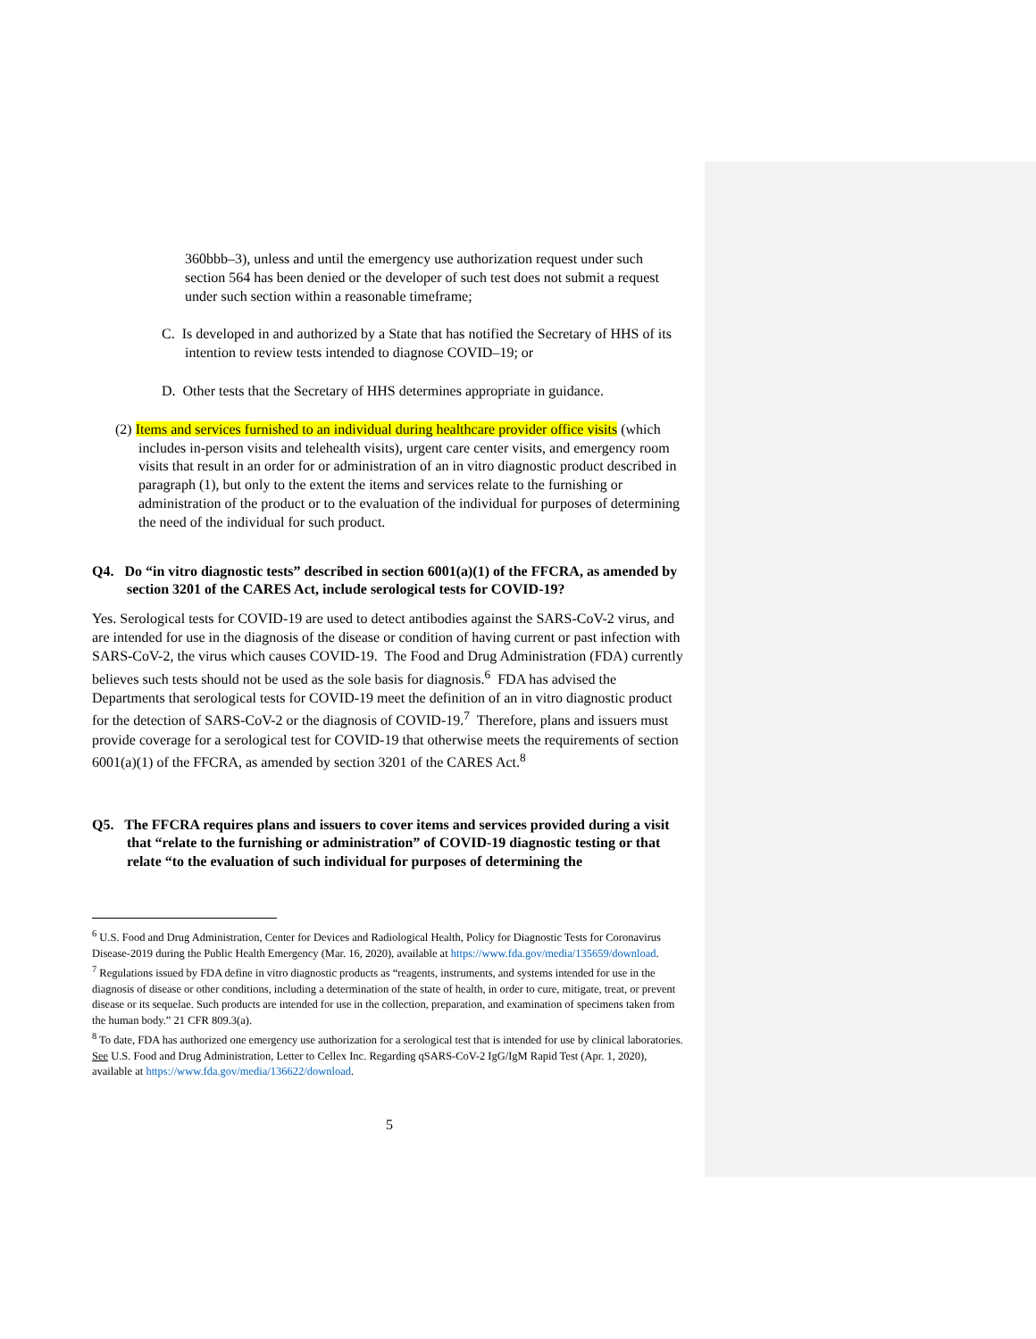360bbb–3), unless and until the emergency use authorization request under such section 564 has been denied or the developer of such test does not submit a request under such section within a reasonable timeframe;
C. Is developed in and authorized by a State that has notified the Secretary of HHS of its intention to review tests intended to diagnose COVID–19; or
D. Other tests that the Secretary of HHS determines appropriate in guidance.
(2) Items and services furnished to an individual during healthcare provider office visits (which includes in-person visits and telehealth visits), urgent care center visits, and emergency room visits that result in an order for or administration of an in vitro diagnostic product described in paragraph (1), but only to the extent the items and services relate to the furnishing or administration of the product or to the evaluation of the individual for purposes of determining the need of the individual for such product.
Q4. Do “in vitro diagnostic tests” described in section 6001(a)(1) of the FFCRA, as amended by section 3201 of the CARES Act, include serological tests for COVID-19?
Yes. Serological tests for COVID-19 are used to detect antibodies against the SARS-CoV-2 virus, and are intended for use in the diagnosis of the disease or condition of having current or past infection with SARS-CoV-2, the virus which causes COVID-19. The Food and Drug Administration (FDA) currently believes such tests should not be used as the sole basis for diagnosis.<sup>6</sup> FDA has advised the Departments that serological tests for COVID-19 meet the definition of an in vitro diagnostic product for the detection of SARS-CoV-2 or the diagnosis of COVID-19.<sup>7</sup> Therefore, plans and issuers must provide coverage for a serological test for COVID-19 that otherwise meets the requirements of section 6001(a)(1) of the FFCRA, as amended by section 3201 of the CARES Act.<sup>8</sup>
Q5. The FFCRA requires plans and issuers to cover items and services provided during a visit that “relate to the furnishing or administration” of COVID-19 diagnostic testing or that relate “to the evaluation of such individual for purposes of determining the
<sup>6</sup> U.S. Food and Drug Administration, Center for Devices and Radiological Health, Policy for Diagnostic Tests for Coronavirus Disease-2019 during the Public Health Emergency (Mar. 16, 2020), available at https://www.fda.gov/media/135659/download.
<sup>7</sup> Regulations issued by FDA define in vitro diagnostic products as “reagents, instruments, and systems intended for use in the diagnosis of disease or other conditions, including a determination of the state of health, in order to cure, mitigate, treat, or prevent disease or its sequelae. Such products are intended for use in the collection, preparation, and examination of specimens taken from the human body.” 21 CFR 809.3(a).
<sup>8</sup> To date, FDA has authorized one emergency use authorization for a serological test that is intended for use by clinical laboratories. See U.S. Food and Drug Administration, Letter to Cellex Inc. Regarding qSARS-CoV-2 IgG/IgM Rapid Test (Apr. 1, 2020), available at https://www.fda.gov/media/136622/download.
5